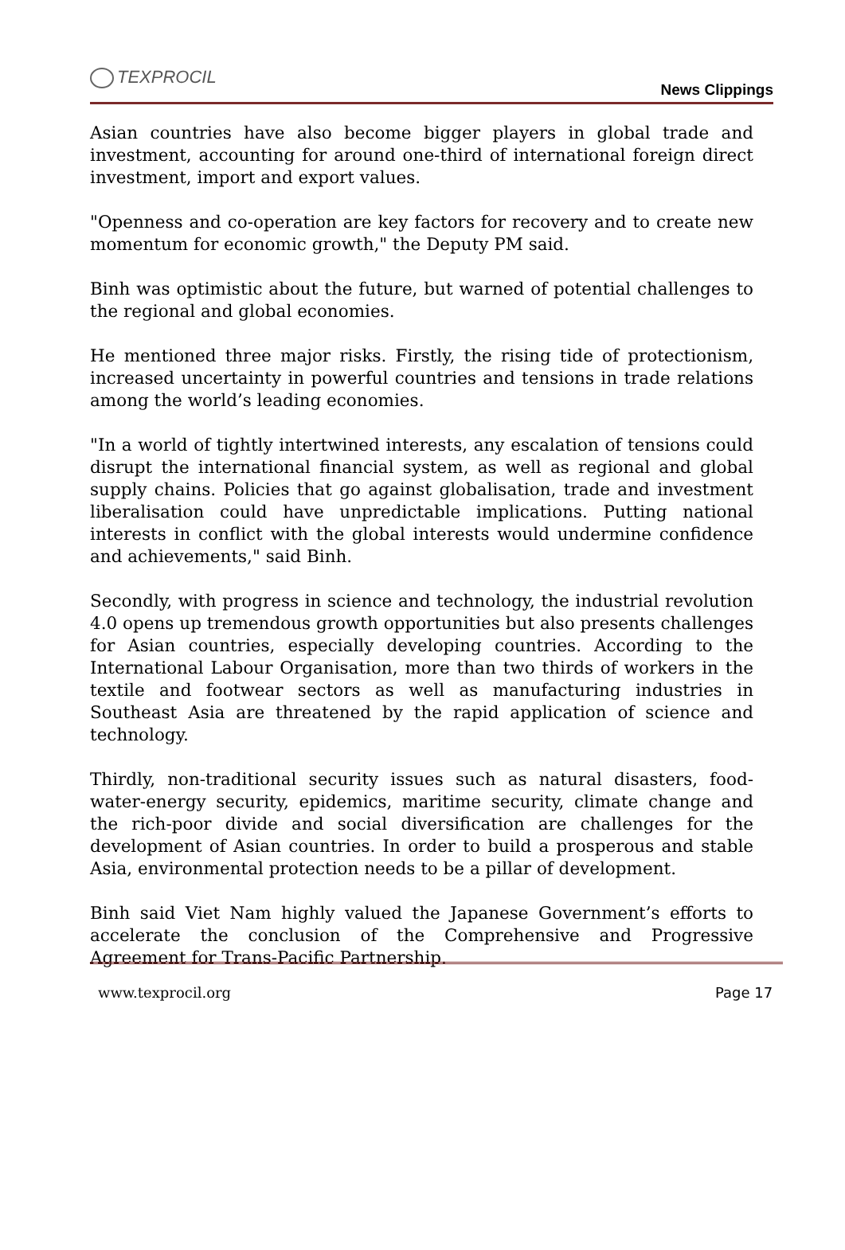TEXPROCIL
News Clippings
Asian countries have also become bigger players in global trade and investment, accounting for around one-third of international foreign direct investment, import and export values.
"Openness and co-operation are key factors for recovery and to create new momentum for economic growth," the Deputy PM said.
Binh was optimistic about the future, but warned of potential challenges to the regional and global economies.
He mentioned three major risks. Firstly, the rising tide of protectionism, increased uncertainty in powerful countries and tensions in trade relations among the world’s leading economies.
"In a world of tightly intertwined interests, any escalation of tensions could disrupt the international financial system, as well as regional and global supply chains. Policies that go against globalisation, trade and investment liberalisation could have unpredictable implications. Putting national interests in conflict with the global interests would undermine confidence and achievements," said Binh.
Secondly, with progress in science and technology, the industrial revolution 4.0 opens up tremendous growth opportunities but also presents challenges for Asian countries, especially developing countries. According to the International Labour Organisation, more than two thirds of workers in the textile and footwear sectors as well as manufacturing industries in Southeast Asia are threatened by the rapid application of science and technology.
Thirdly, non-traditional security issues such as natural disasters, food-water-energy security, epidemics, maritime security, climate change and the rich-poor divide and social diversification are challenges for the development of Asian countries. In order to build a prosperous and stable Asia, environmental protection needs to be a pillar of development.
Binh said Viet Nam highly valued the Japanese Government’s efforts to accelerate the conclusion of the Comprehensive and Progressive Agreement for Trans-Pacific Partnership.
www.texprocil.org Page 17